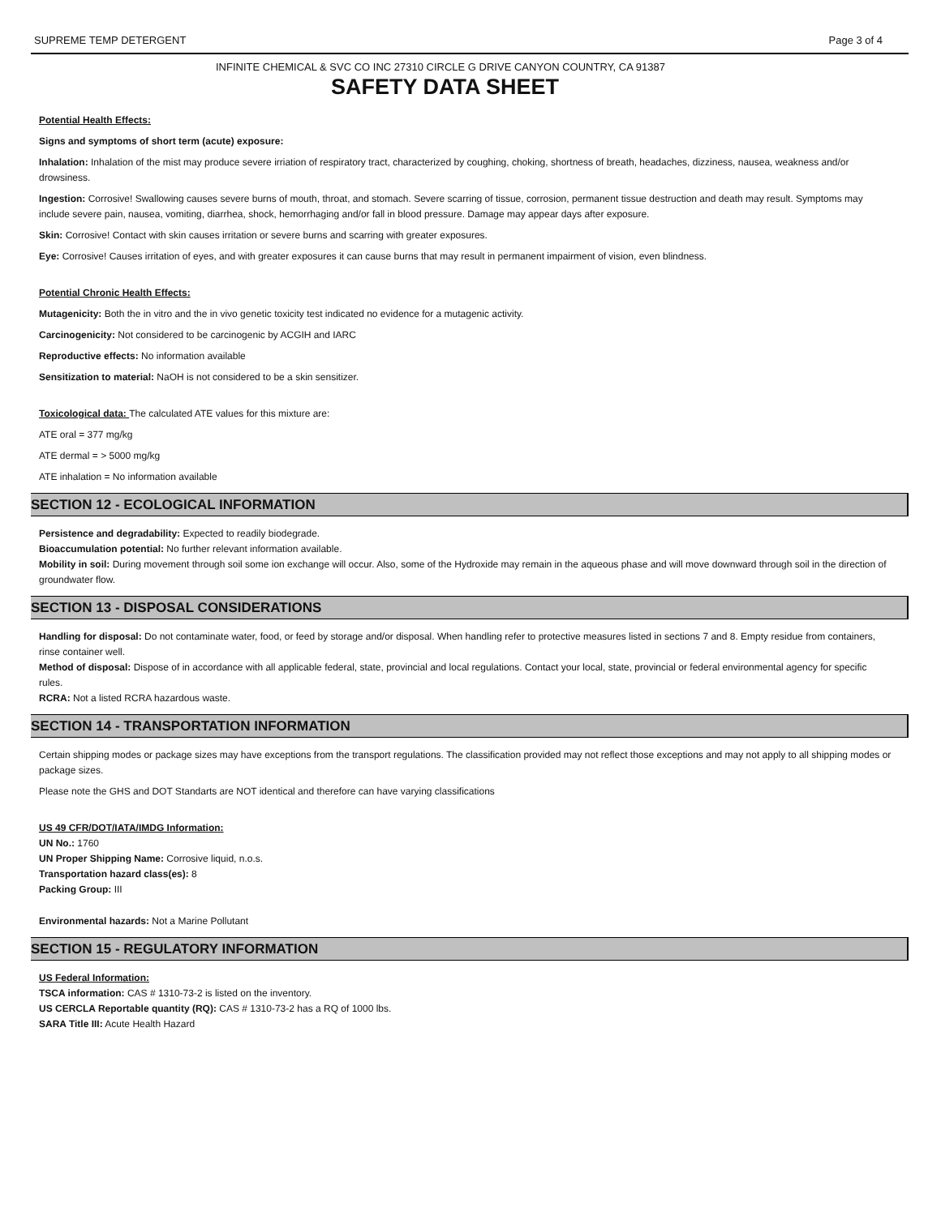SUPREME TEMP DETERGENT Page 3 of 4
INFINITE CHEMICAL & SVC CO INC 27310 CIRCLE G DRIVE CANYON COUNTRY, CA 91387
SAFETY DATA SHEET
Potential Health Effects:
Signs and symptoms of short term (acute) exposure:
Inhalation: Inhalation of the mist may produce severe irriation of respiratory tract, characterized by coughing, choking, shortness of breath, headaches, dizziness, nausea, weakness and/or drowsiness.
Ingestion: Corrosive! Swallowing causes severe burns of mouth, throat, and stomach. Severe scarring of tissue, corrosion, permanent tissue destruction and death may result. Symptoms may include severe pain, nausea, vomiting, diarrhea, shock, hemorrhaging and/or fall in blood pressure. Damage may appear days after exposure.
Skin: Corrosive! Contact with skin causes irritation or severe burns and scarring with greater exposures.
Eye: Corrosive! Causes irritation of eyes, and with greater exposures it can cause burns that may result in permanent impairment of vision, even blindness.
Potential Chronic Health Effects:
Mutagenicity: Both the in vitro and the in vivo genetic toxicity test indicated no evidence for a mutagenic activity.
Carcinogenicity: Not considered to be carcinogenic by ACGIH and IARC
Reproductive effects: No information available
Sensitization to material: NaOH is not considered to be a skin sensitizer.
Toxicological data: The calculated ATE values for this mixture are:
ATE oral = 377 mg/kg
ATE dermal = > 5000 mg/kg
ATE inhalation = No information available
SECTION 12 - ECOLOGICAL INFORMATION
Persistence and degradability: Expected to readily biodegrade.
Bioaccumulation potential: No further relevant information available.
Mobility in soil: During movement through soil some ion exchange will occur. Also, some of the Hydroxide may remain in the aqueous phase and will move downward through soil in the direction of groundwater flow.
SECTION 13 - DISPOSAL CONSIDERATIONS
Handling for disposal: Do not contaminate water, food, or feed by storage and/or disposal. When handling refer to protective measures listed in sections 7 and 8. Empty residue from containers, rinse container well.
Method of disposal: Dispose of in accordance with all applicable federal, state, provincial and local regulations. Contact your local, state, provincial or federal environmental agency for specific rules.
RCRA: Not a listed RCRA hazardous waste.
SECTION 14 - TRANSPORTATION INFORMATION
Certain shipping modes or package sizes may have exceptions from the transport regulations. The classification provided may not reflect those exceptions and may not apply to all shipping modes or package sizes.
Please note the GHS and DOT Standarts are NOT identical and therefore can have varying classifications
US 49 CFR/DOT/IATA/IMDG Information:
UN No.: 1760
UN Proper Shipping Name: Corrosive liquid, n.o.s.
Transportation hazard class(es): 8
Packing Group: III
Environmental hazards: Not a Marine Pollutant
SECTION 15 - REGULATORY INFORMATION
US Federal Information:
TSCA information: CAS # 1310-73-2 is listed on the inventory.
US CERCLA Reportable quantity (RQ): CAS # 1310-73-2 has a RQ of 1000 lbs.
SARA Title III: Acute Health Hazard